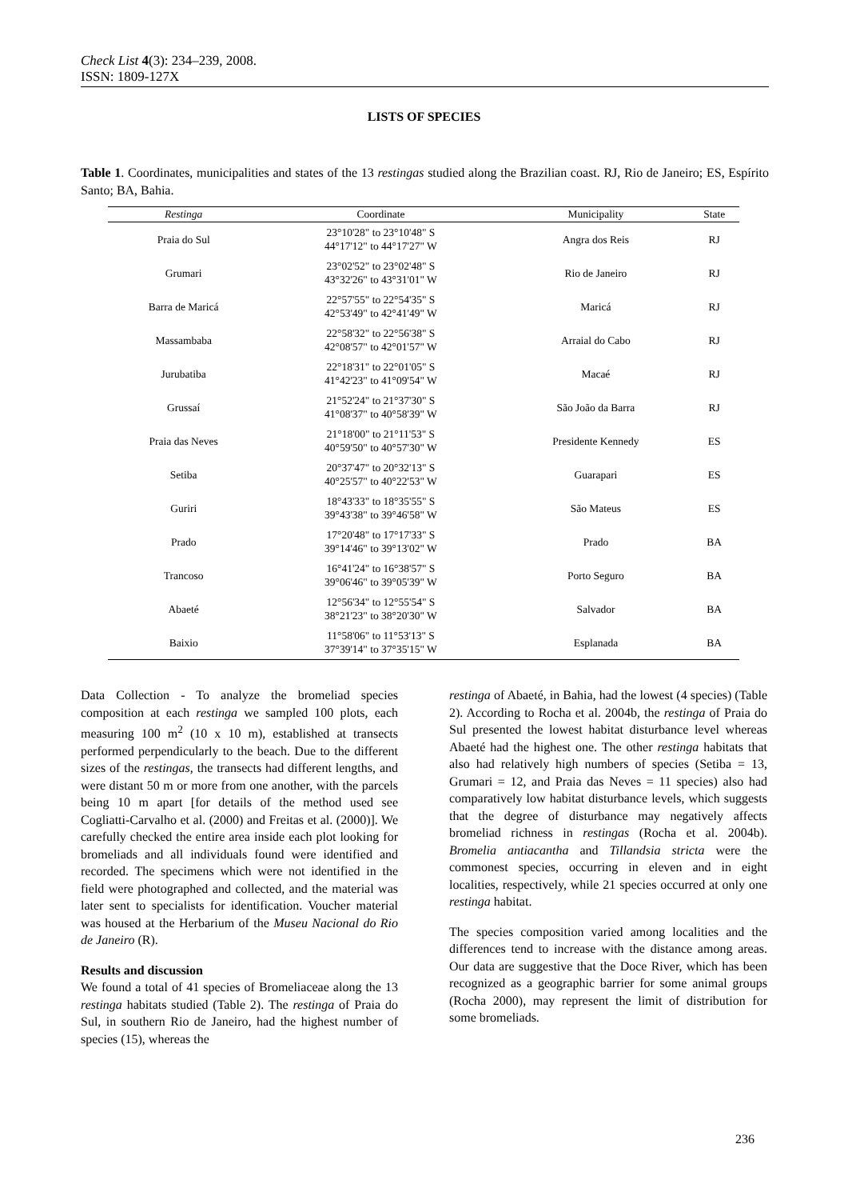Check List 4(3): 234–239, 2008.
ISSN: 1809-127X
LISTS OF SPECIES
Table 1. Coordinates, municipalities and states of the 13 restingas studied along the Brazilian coast. RJ, Rio de Janeiro; ES, Espírito Santo; BA, Bahia.
| Restinga | Coordinate | Municipality | State |
| --- | --- | --- | --- |
| Praia do Sul | 23°10'28" to 23°10'48" S 44°17'12" to 44°17'27" W | Angra dos Reis | RJ |
| Grumari | 23°02'52" to 23°02'48" S 43°32'26" to 43°31'01" W | Rio de Janeiro | RJ |
| Barra de Maricá | 22°57'55" to 22°54'35" S 42°53'49" to 42°41'49" W | Maricá | RJ |
| Massambaba | 22°58'32" to 22°56'38" S 42°08'57" to 42°01'57" W | Arraial do Cabo | RJ |
| Jurubatiba | 22°18'31" to 22°01'05" S 41°42'23" to 41°09'54" W | Macaé | RJ |
| Grussaí | 21°52'24" to 21°37'30" S 41°08'37" to 40°58'39" W | São João da Barra | RJ |
| Praia das Neves | 21°18'00" to 21°11'53" S 40°59'50" to 40°57'30" W | Presidente Kennedy | ES |
| Setiba | 20°37'47" to 20°32'13" S 40°25'57" to 40°22'53" W | Guarapari | ES |
| Guriri | 18°43'33" to 18°35'55" S 39°43'38" to 39°46'58" W | São Mateus | ES |
| Prado | 17°20'48" to 17°17'33" S 39°14'46" to 39°13'02" W | Prado | BA |
| Trancoso | 16°41'24" to 16°38'57" S 39°06'46" to 39°05'39" W | Porto Seguro | BA |
| Abaeté | 12°56'34" to 12°55'54" S 38°21'23" to 38°20'30" W | Salvador | BA |
| Baixio | 11°58'06" to 11°53'13" S 37°39'14" to 37°35'15" W | Esplanada | BA |
Data Collection - To analyze the bromeliad species composition at each restinga we sampled 100 plots, each measuring 100 m<sup>2</sup> (10 x 10 m), established at transects performed perpendicularly to the beach. Due to the different sizes of the restingas, the transects had different lengths, and were distant 50 m or more from one another, with the parcels being 10 m apart [for details of the method used see Cogliatti-Carvalho et al. (2000) and Freitas et al. (2000)]. We carefully checked the entire area inside each plot looking for bromeliads and all individuals found were identified and recorded. The specimens which were not identified in the field were photographed and collected, and the material was later sent to specialists for identification. Voucher material was housed at the Herbarium of the Museu Nacional do Rio de Janeiro (R).
Results and discussion
We found a total of 41 species of Bromeliaceae along the 13 restinga habitats studied (Table 2). The restinga of Praia do Sul, in southern Rio de Janeiro, had the highest number of species (15), whereas the
restinga of Abaeté, in Bahia, had the lowest (4 species) (Table 2). According to Rocha et al. 2004b, the restinga of Praia do Sul presented the lowest habitat disturbance level whereas Abaeté had the highest one. The other restinga habitats that also had relatively high numbers of species (Setiba = 13, Grumari = 12, and Praia das Neves = 11 species) also had comparatively low habitat disturbance levels, which suggests that the degree of disturbance may negatively affects bromeliad richness in restingas (Rocha et al. 2004b). Bromelia antiacantha and Tillandsia stricta were the commonest species, occurring in eleven and in eight localities, respectively, while 21 species occurred at only one restinga habitat.
The species composition varied among localities and the differences tend to increase with the distance among areas. Our data are suggestive that the Doce River, which has been recognized as a geographic barrier for some animal groups (Rocha 2000), may represent the limit of distribution for some bromeliads.
236